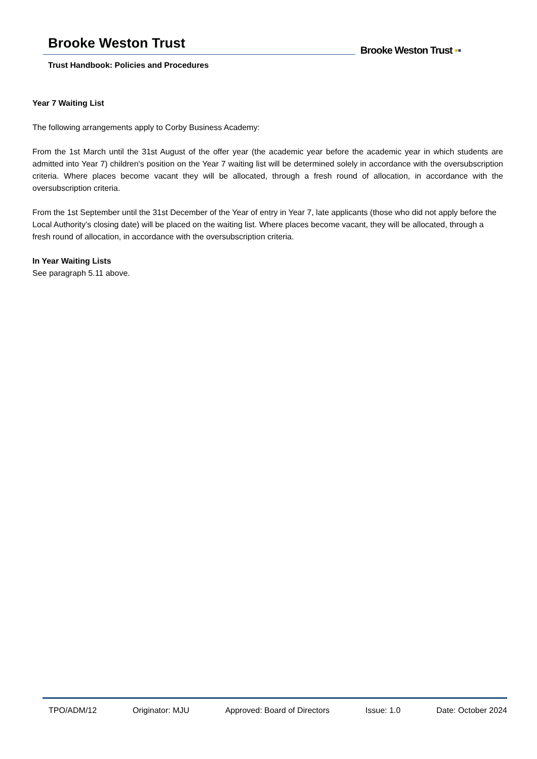Brooke Weston Trust
Trust Handbook: Policies and Procedures
Brooke Weston Trust ▪▪
Year 7 Waiting List
The following arrangements apply to Corby Business Academy:
From the 1st March until the 31st August of the offer year (the academic year before the academic year in which students are admitted into Year 7) children's position on the Year 7 waiting list will be determined solely in accordance with the oversubscription criteria. Where places become vacant they will be allocated, through a fresh round of allocation, in accordance with the oversubscription criteria.
From the 1st September until the 31st December of the Year of entry in Year 7, late applicants (those who did not apply before the Local Authority’s closing date) will be placed on the waiting list. Where places become vacant, they will be allocated, through a fresh round of allocation, in accordance with the oversubscription criteria.
In Year Waiting Lists
See paragraph 5.11 above.
TPO/ADM/12 Originator: MJU Approved: Board of Directors Issue: 1.0 Date: October 2024